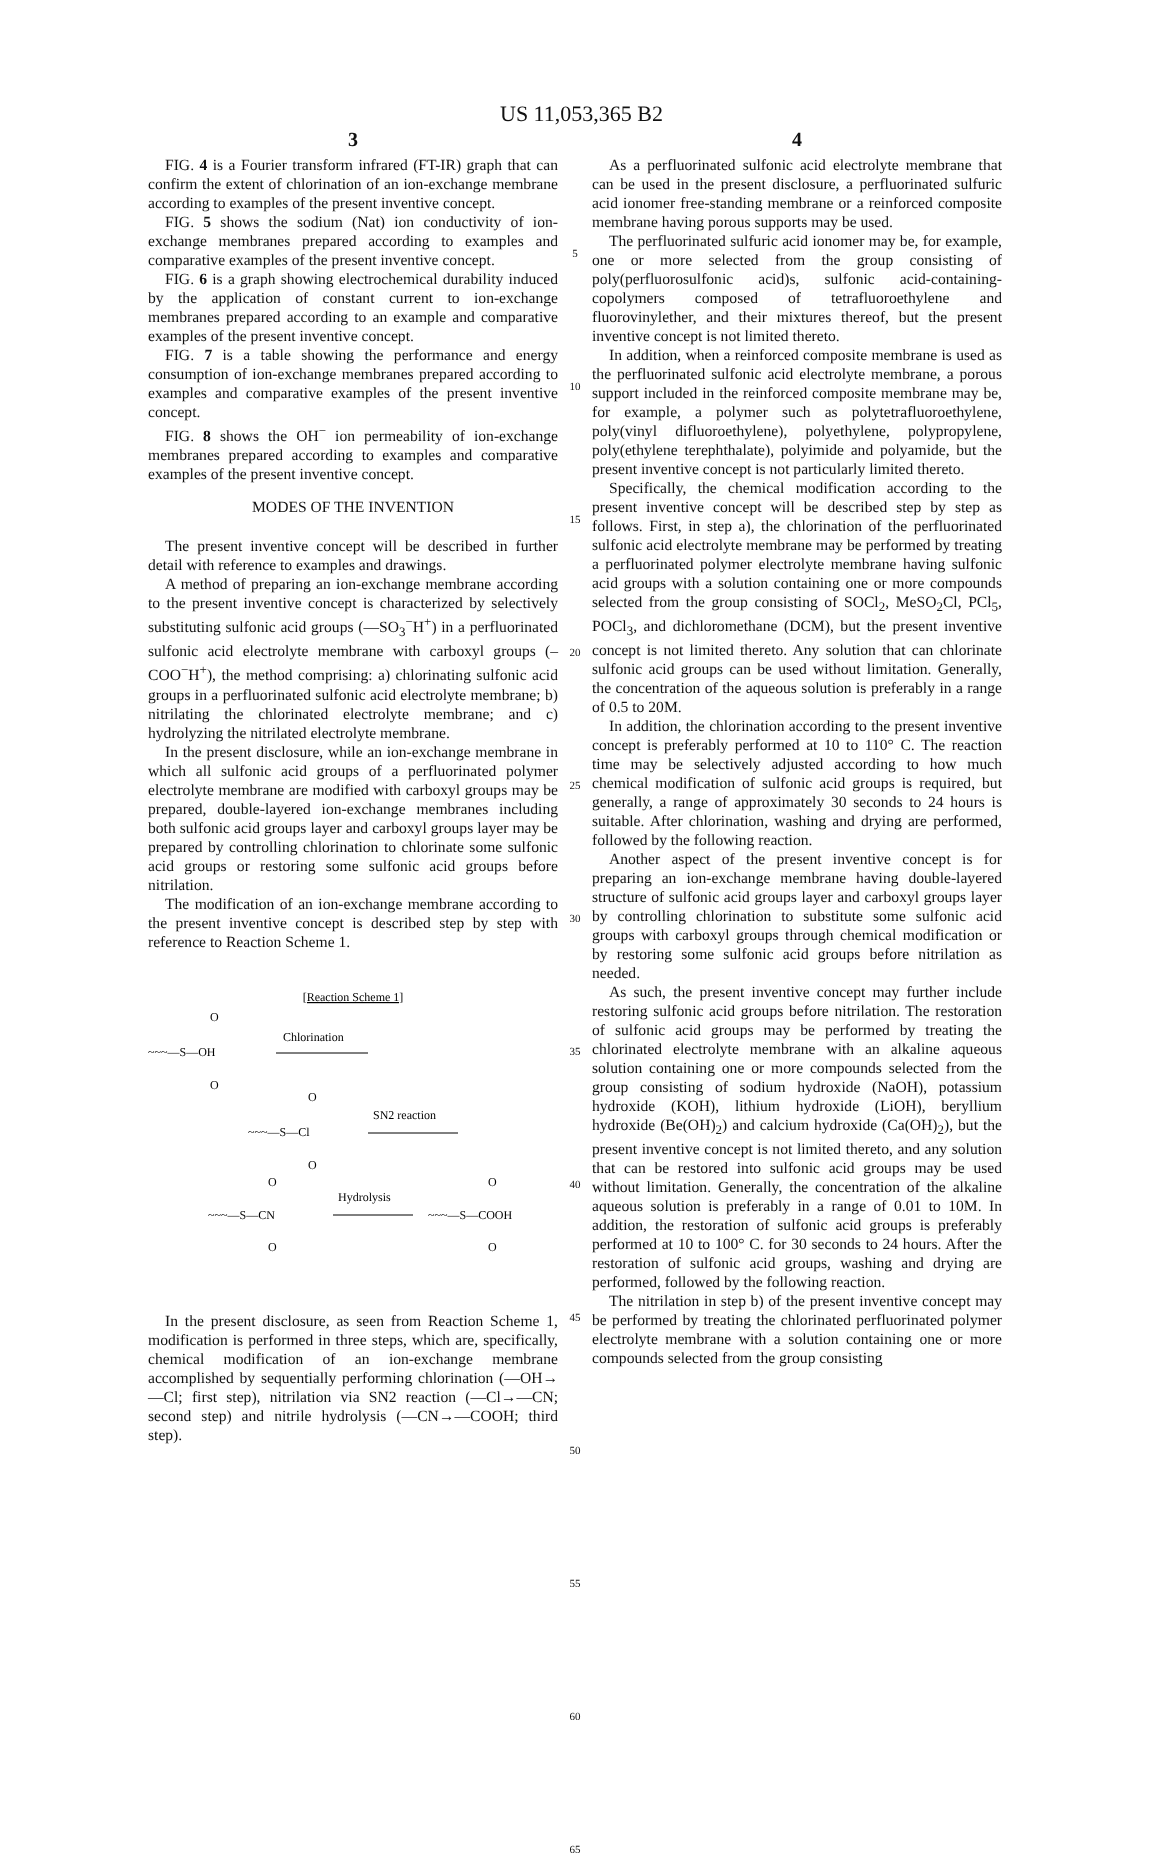US 11,053,365 B2
3
FIG. 4 is a Fourier transform infrared (FT-IR) graph that can confirm the extent of chlorination of an ion-exchange membrane according to examples of the present inventive concept.
FIG. 5 shows the sodium (Nat) ion conductivity of ion-exchange membranes prepared according to examples and comparative examples of the present inventive concept.
FIG. 6 is a graph showing electrochemical durability induced by the application of constant current to ion-exchange membranes prepared according to an example and comparative examples of the present inventive concept.
FIG. 7 is a table showing the performance and energy consumption of ion-exchange membranes prepared according to examples and comparative examples of the present inventive concept.
FIG. 8 shows the OH<sup>−</sup> ion permeability of ion-exchange membranes prepared according to examples and comparative examples of the present inventive concept.
MODES OF THE INVENTION
The present inventive concept will be described in further detail with reference to examples and drawings.
A method of preparing an ion-exchange membrane according to the present inventive concept is characterized by selectively substituting sulfonic acid groups (—SO<sub>3</sub><sup>−</sup>H<sup>+</sup>) in a perfluorinated sulfonic acid electrolyte membrane with carboxyl groups (–COO<sup>−</sup>H<sup>+</sup>), the method comprising: a) chlorinating sulfonic acid groups in a perfluorinated sulfonic acid electrolyte membrane; b) nitrilating the chlorinated electrolyte membrane; and c) hydrolyzing the nitrilated electrolyte membrane.
In the present disclosure, while an ion-exchange membrane in which all sulfonic acid groups of a perfluorinated polymer electrolyte membrane are modified with carboxyl groups may be prepared, double-layered ion-exchange membranes including both sulfonic acid groups layer and carboxyl groups layer may be prepared by controlling chlorination to chlorinate some sulfonic acid groups or restoring some sulfonic acid groups before nitrilation.
The modification of an ion-exchange membrane according to the present inventive concept is described step by step with reference to Reaction Scheme 1.
[Reaction Scheme 1]
O
O
~~~—S—OH
Chlorination
O
O
~~~—S—Cl
SN2 reaction
O
O
~~~—S—CN
Hydrolysis
O
O
~~~—S—COOH
In the present disclosure, as seen from Reaction Scheme 1, modification is performed in three steps, which are, specifically, chemical modification of an ion-exchange membrane accomplished by sequentially performing chlorination (—OH→—Cl; first step), nitrilation via SN2 reaction (—Cl→—CN; second step) and nitrile hydrolysis (—CN→—COOH; third step).
5
10
15
20
25
30
35
40
45
50
55
60
65
4
As a perfluorinated sulfonic acid electrolyte membrane that can be used in the present disclosure, a perfluorinated sulfuric acid ionomer free-standing membrane or a reinforced composite membrane having porous supports may be used.
The perfluorinated sulfuric acid ionomer may be, for example, one or more selected from the group consisting of poly(perfluorosulfonic acid)s, sulfonic acid-containing-copolymers composed of tetrafluoroethylene and fluorovinylether, and their mixtures thereof, but the present inventive concept is not limited thereto.
In addition, when a reinforced composite membrane is used as the perfluorinated sulfonic acid electrolyte membrane, a porous support included in the reinforced composite membrane may be, for example, a polymer such as polytetrafluoroethylene, poly(vinyl difluoroethylene), polyethylene, polypropylene, poly(ethylene terephthalate), polyimide and polyamide, but the present inventive concept is not particularly limited thereto.
Specifically, the chemical modification according to the present inventive concept will be described step by step as follows. First, in step a), the chlorination of the perfluorinated sulfonic acid electrolyte membrane may be performed by treating a perfluorinated polymer electrolyte membrane having sulfonic acid groups with a solution containing one or more compounds selected from the group consisting of SOCl<sub>2</sub>, MeSO<sub>2</sub>Cl, PCl<sub>5</sub>, POCl<sub>3</sub>, and dichloromethane (DCM), but the present inventive concept is not limited thereto. Any solution that can chlorinate sulfonic acid groups can be used without limitation. Generally, the concentration of the aqueous solution is preferably in a range of 0.5 to 20M.
In addition, the chlorination according to the present inventive concept is preferably performed at 10 to 110° C. The reaction time may be selectively adjusted according to how much chemical modification of sulfonic acid groups is required, but generally, a range of approximately 30 seconds to 24 hours is suitable. After chlorination, washing and drying are performed, followed by the following reaction.
Another aspect of the present inventive concept is for preparing an ion-exchange membrane having double-layered structure of sulfonic acid groups layer and carboxyl groups layer by controlling chlorination to substitute some sulfonic acid groups with carboxyl groups through chemical modification or by restoring some sulfonic acid groups before nitrilation as needed.
As such, the present inventive concept may further include restoring sulfonic acid groups before nitrilation. The restoration of sulfonic acid groups may be performed by treating the chlorinated electrolyte membrane with an alkaline aqueous solution containing one or more compounds selected from the group consisting of sodium hydroxide (NaOH), potassium hydroxide (KOH), lithium hydroxide (LiOH), beryllium hydroxide (Be(OH)<sub>2</sub>) and calcium hydroxide (Ca(OH)<sub>2</sub>), but the present inventive concept is not limited thereto, and any solution that can be restored into sulfonic acid groups may be used without limitation. Generally, the concentration of the alkaline aqueous solution is preferably in a range of 0.01 to 10M. In addition, the restoration of sulfonic acid groups is preferably performed at 10 to 100° C. for 30 seconds to 24 hours. After the restoration of sulfonic acid groups, washing and drying are performed, followed by the following reaction.
The nitrilation in step b) of the present inventive concept may be performed by treating the chlorinated perfluorinated polymer electrolyte membrane with a solution containing one or more compounds selected from the group consisting